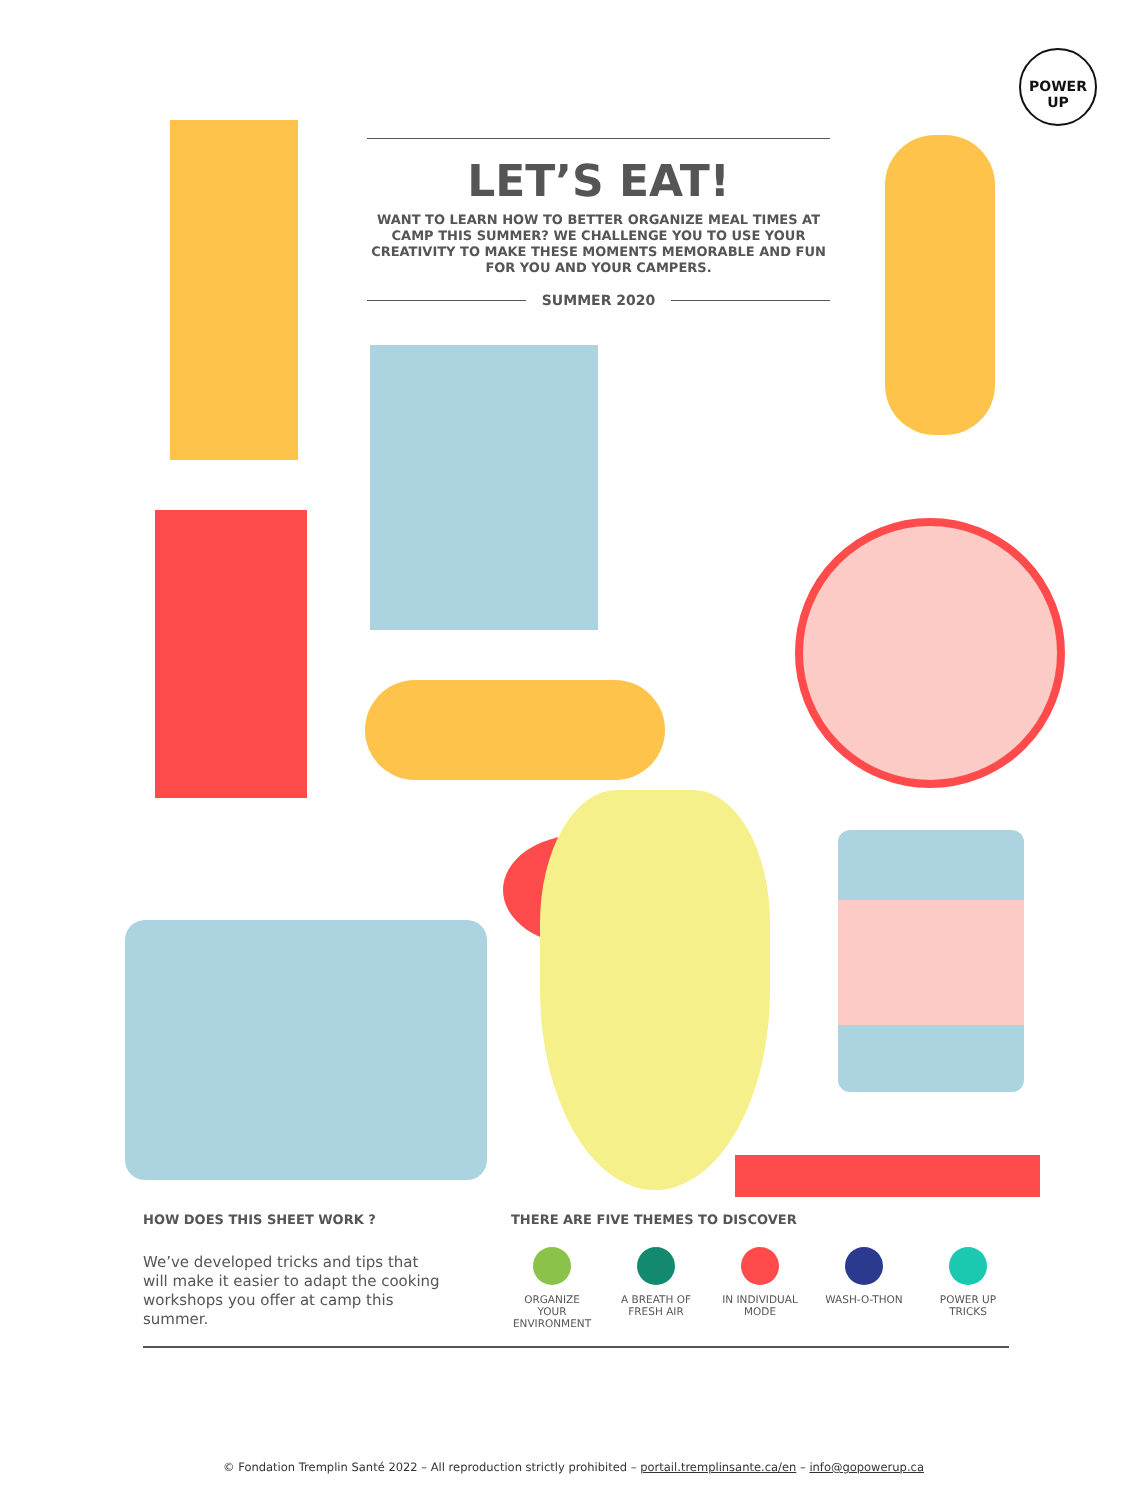POWER
UP
LET’S EAT!
WANT TO LEARN HOW TO BETTER ORGANIZE MEAL TIMES AT CAMP THIS SUMMER? WE CHALLENGE YOU TO USE YOUR CREATIVITY TO MAKE THESE MOMENTS MEMORABLE AND FUN FOR YOU AND YOUR CAMPERS.
SUMMER 2020
HOW DOES THIS SHEET WORK ?
We’ve developed tricks and tips that will make it easier to adapt the cooking workshops you offer at camp this summer.
THERE ARE FIVE THEMES TO DISCOVER
ORGANIZE YOUR ENVIRONMENT
A BREATH OF FRESH AIR
IN INDIVIDUAL MODE
WASH-O-THON POWER UP TRICKS
© Fondation Tremplin Santé 2022 – All reproduction strictly prohibited – portail.tremplinsante.ca/en – info@gopowerup.ca